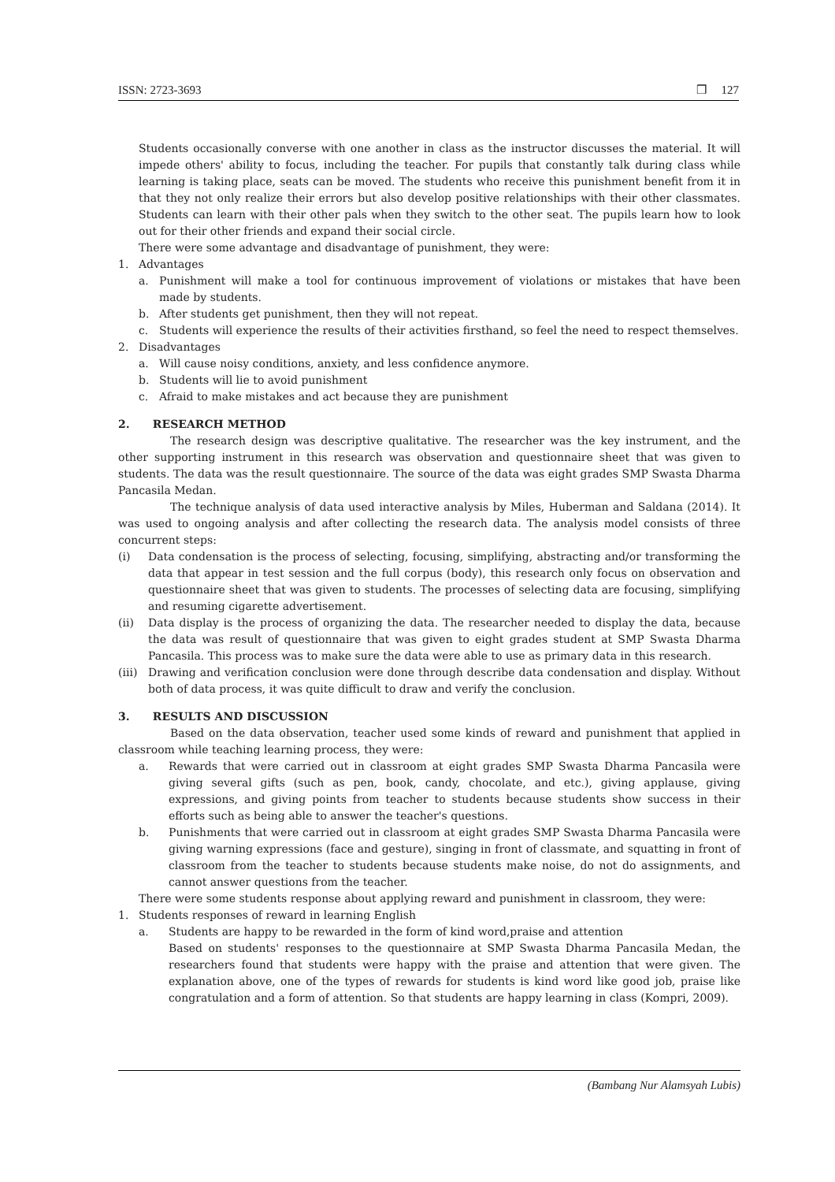ISSN: 2723-3693 ❒ 127
Students occasionally converse with one another in class as the instructor discusses the material. It will impede others' ability to focus, including the teacher. For pupils that constantly talk during class while learning is taking place, seats can be moved. The students who receive this punishment benefit from it in that they not only realize their errors but also develop positive relationships with their other classmates. Students can learn with their other pals when they switch to the other seat. The pupils learn how to look out for their other friends and expand their social circle.
There were some advantage and disadvantage of punishment, they were:
1. Advantages
a. Punishment will make a tool for continuous improvement of violations or mistakes that have been made by students.
b. After students get punishment, then they will not repeat.
c. Students will experience the results of their activities firsthand, so feel the need to respect themselves.
2. Disadvantages
a. Will cause noisy conditions, anxiety, and less confidence anymore.
b. Students will lie to avoid punishment
c. Afraid to make mistakes and act because they are punishment
2. RESEARCH METHOD
The research design was descriptive qualitative. The researcher was the key instrument, and the other supporting instrument in this research was observation and questionnaire sheet that was given to students. The data was the result questionnaire. The source of the data was eight grades SMP Swasta Dharma Pancasila Medan.
The technique analysis of data used interactive analysis by Miles, Huberman and Saldana (2014). It was used to ongoing analysis and after collecting the research data. The analysis model consists of three concurrent steps:
(i) Data condensation is the process of selecting, focusing, simplifying, abstracting and/or transforming the data that appear in test session and the full corpus (body), this research only focus on observation and questionnaire sheet that was given to students. The processes of selecting data are focusing, simplifying and resuming cigarette advertisement.
(ii) Data display is the process of organizing the data. The researcher needed to display the data, because the data was result of questionnaire that was given to eight grades student at SMP Swasta Dharma Pancasila. This process was to make sure the data were able to use as primary data in this research.
(iii) Drawing and verification conclusion were done through describe data condensation and display. Without both of data process, it was quite difficult to draw and verify the conclusion.
3. RESULTS AND DISCUSSION
Based on the data observation, teacher used some kinds of reward and punishment that applied in classroom while teaching learning process, they were:
a. Rewards that were carried out in classroom at eight grades SMP Swasta Dharma Pancasila were giving several gifts (such as pen, book, candy, chocolate, and etc.), giving applause, giving expressions, and giving points from teacher to students because students show success in their efforts such as being able to answer the teacher's questions.
b. Punishments that were carried out in classroom at eight grades SMP Swasta Dharma Pancasila were giving warning expressions (face and gesture), singing in front of classmate, and squatting in front of classroom from the teacher to students because students make noise, do not do assignments, and cannot answer questions from the teacher.
There were some students response about applying reward and punishment in classroom, they were:
1. Students responses of reward in learning English
a. Students are happy to be rewarded in the form of kind word,praise and attention
Based on students' responses to the questionnaire at SMP Swasta Dharma Pancasila Medan, the researchers found that students were happy with the praise and attention that were given. The explanation above, one of the types of rewards for students is kind word like good job, praise like congratulation and a form of attention. So that students are happy learning in class (Kompri, 2009).
(Bambang Nur Alamsyah Lubis)